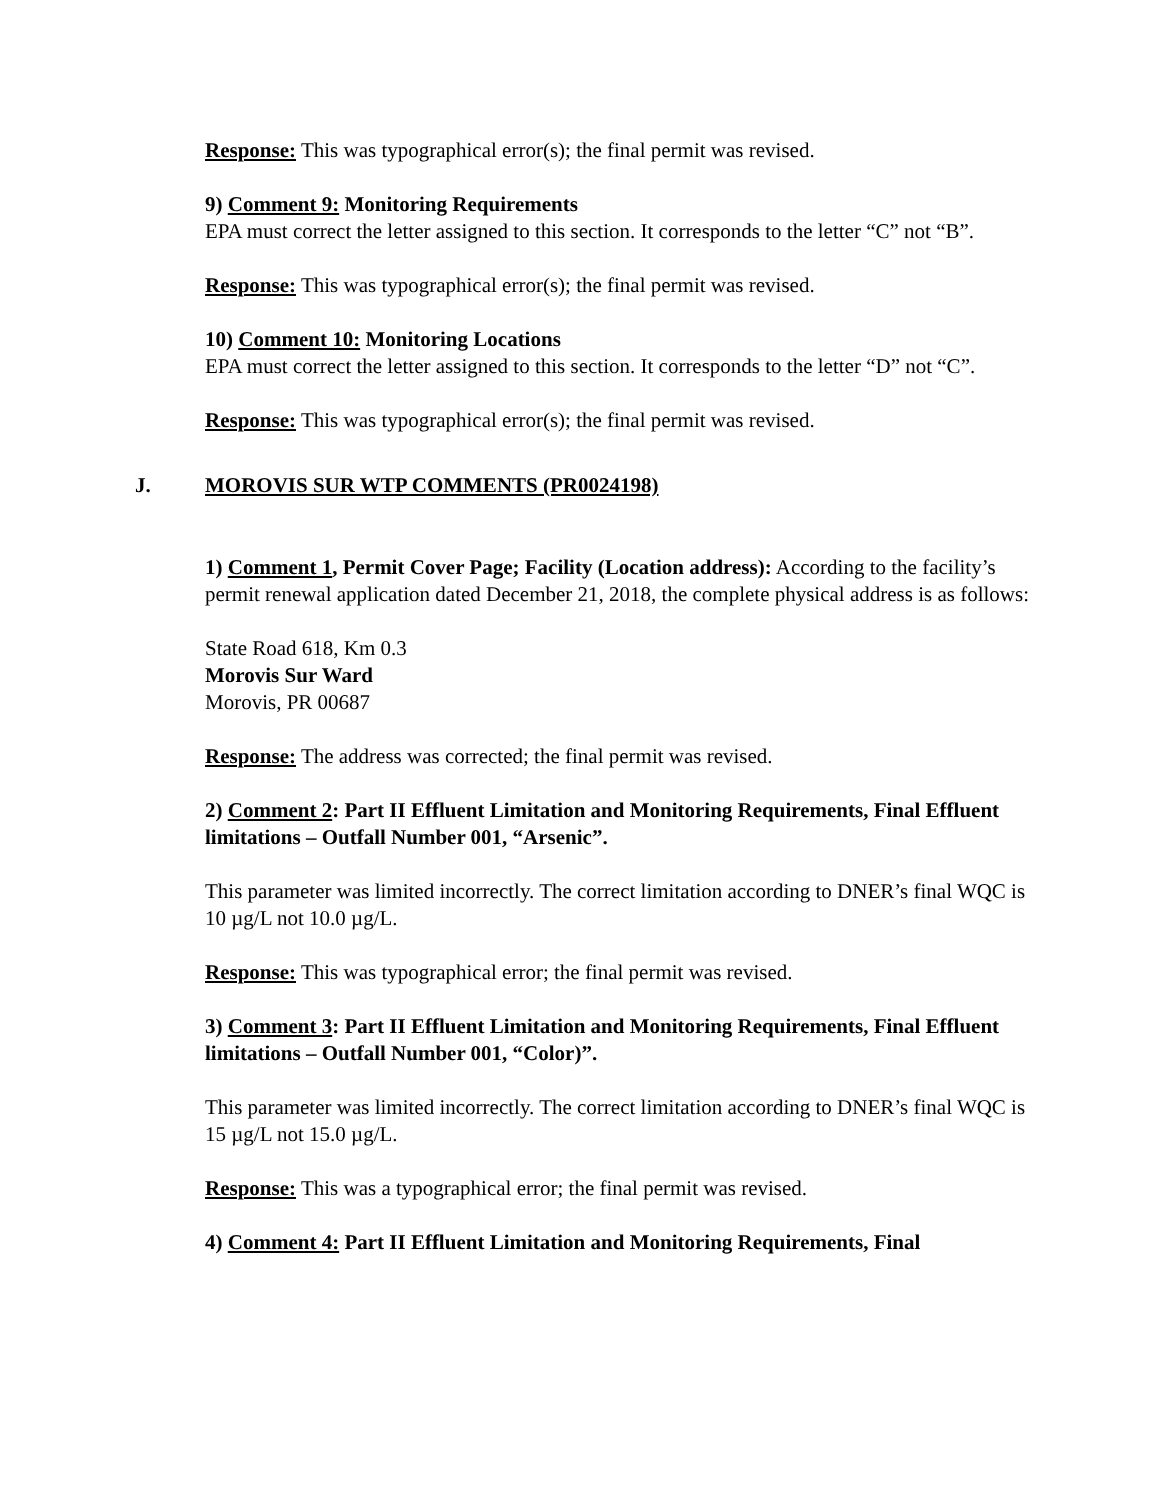Response: This was typographical error(s); the final permit was revised.
9) Comment 9: Monitoring Requirements
EPA must correct the letter assigned to this section. It corresponds to the letter “C” not “B”.
Response: This was typographical error(s); the final permit was revised.
10) Comment 10: Monitoring Locations
EPA must correct the letter assigned to this section. It corresponds to the letter “D” not “C”.
Response: This was typographical error(s); the final permit was revised.
J. MOROVIS SUR WTP COMMENTS (PR0024198)
1) Comment 1, Permit Cover Page; Facility (Location address): According to the facility’s permit renewal application dated December 21, 2018, the complete physical address is as follows:
State Road 618, Km 0.3
Morovis Sur Ward
Morovis, PR 00687
Response: The address was corrected; the final permit was revised.
2) Comment 2: Part II Effluent Limitation and Monitoring Requirements, Final Effluent limitations – Outfall Number 001, “Arsenic”.
This parameter was limited incorrectly. The correct limitation according to DNER’s final WQC is 10 µg/L not 10.0 µg/L.
Response: This was typographical error; the final permit was revised.
3) Comment 3: Part II Effluent Limitation and Monitoring Requirements, Final Effluent limitations – Outfall Number 001, “Color)”.
This parameter was limited incorrectly. The correct limitation according to DNER’s final WQC is 15 µg/L not 15.0 µg/L.
Response: This was a typographical error; the final permit was revised.
4) Comment 4: Part II Effluent Limitation and Monitoring Requirements, Final